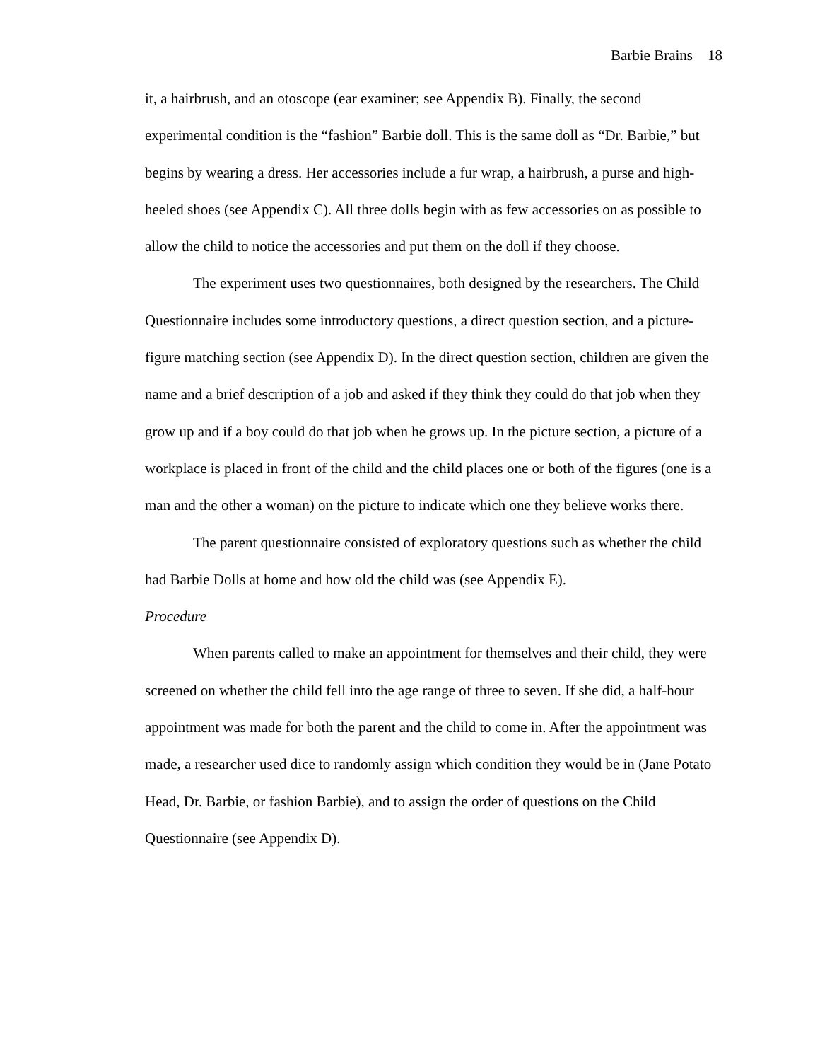Barbie Brains 18
it, a hairbrush, and an otoscope (ear examiner; see Appendix B). Finally, the second experimental condition is the “fashion” Barbie doll. This is the same doll as “Dr. Barbie,” but begins by wearing a dress. Her accessories include a fur wrap, a hairbrush, a purse and high-heeled shoes (see Appendix C). All three dolls begin with as few accessories on as possible to allow the child to notice the accessories and put them on the doll if they choose.
The experiment uses two questionnaires, both designed by the researchers. The Child Questionnaire includes some introductory questions, a direct question section, and a picture-figure matching section (see Appendix D). In the direct question section, children are given the name and a brief description of a job and asked if they think they could do that job when they grow up and if a boy could do that job when he grows up. In the picture section, a picture of a workplace is placed in front of the child and the child places one or both of the figures (one is a man and the other a woman) on the picture to indicate which one they believe works there.
The parent questionnaire consisted of exploratory questions such as whether the child had Barbie Dolls at home and how old the child was (see Appendix E).
Procedure
When parents called to make an appointment for themselves and their child, they were screened on whether the child fell into the age range of three to seven. If she did, a half-hour appointment was made for both the parent and the child to come in. After the appointment was made, a researcher used dice to randomly assign which condition they would be in (Jane Potato Head, Dr. Barbie, or fashion Barbie), and to assign the order of questions on the Child Questionnaire (see Appendix D).